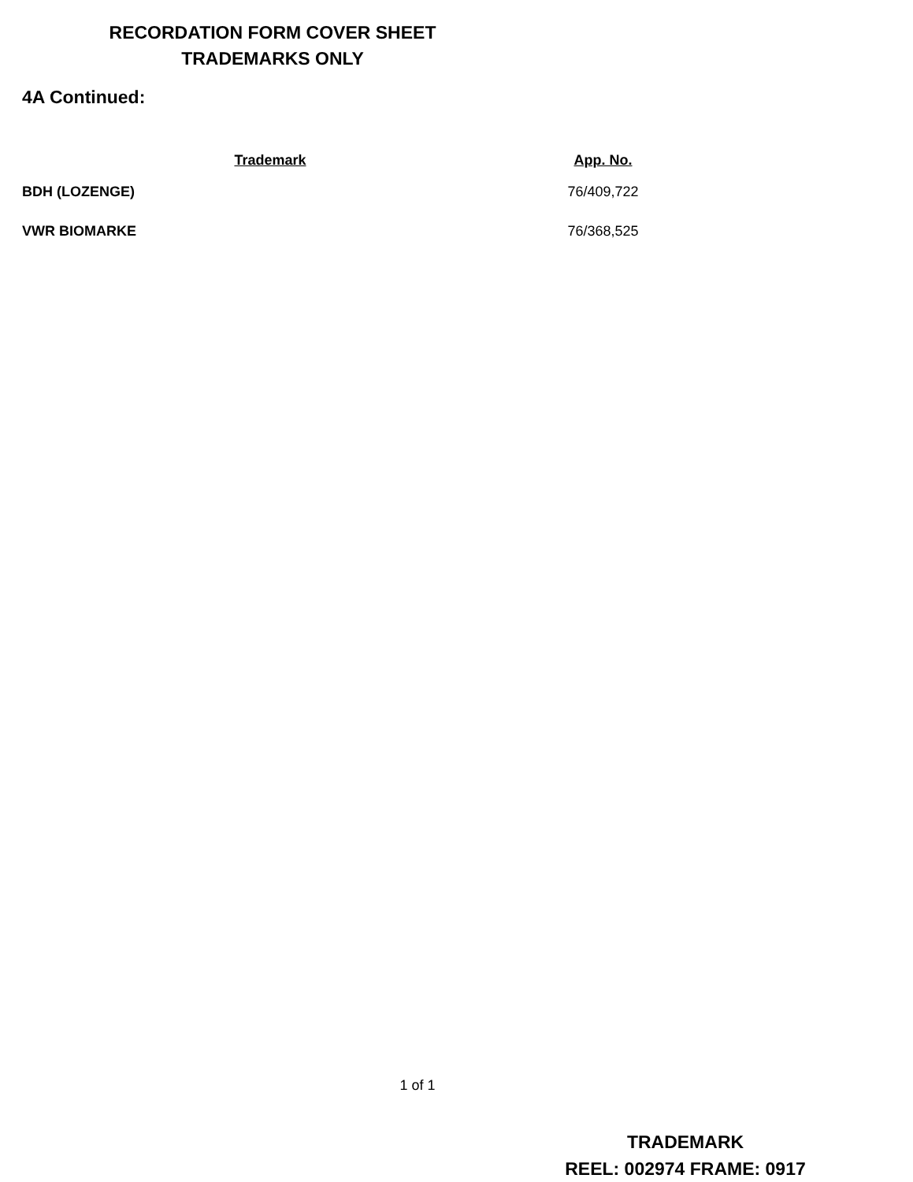RECORDATION FORM COVER SHEET
TRADEMARKS ONLY
4A Continued:
| Trademark | App. No. |
| --- | --- |
| BDH (LOZENGE) | 76/409,722 |
| VWR BIOMARKE | 76/368,525 |
1 of 1
TRADEMARK
REEL: 002974 FRAME: 0917